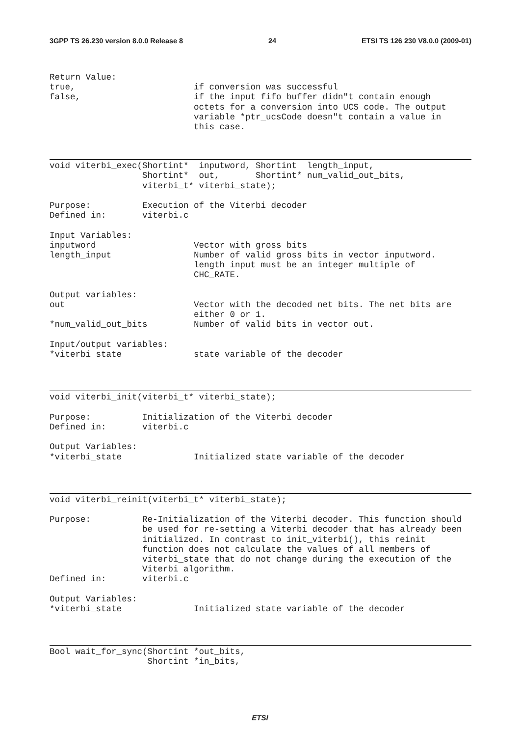3GPP TS 26.230 version 8.0.0 Release 8 24 ETSI TS 126 230 V8.0.0 (2009-01)
Return Value:
true,                       if conversion was successful
false,                      if the input fifo buffer didn"t contain enough
                            octets for a conversion into UCS code. The output
                            variable *ptr_ucsCode doesn"t contain a value in
                            this case.
void viterbi_exec(Shortint*  inputword, Shortint  length_input,
                  Shortint*  out,       Shortint* num_valid_out_bits,
                  viterbi_t* viterbi_state);

Purpose:          Execution of the Viterbi decoder
Defined in:       viterbi.c

Input Variables:
inputword                   Vector with gross bits
length_input                Number of valid gross bits in vector inputword.
                            length_input must be an integer multiple of
                            CHC_RATE.

Output variables:
out                         Vector with the decoded net bits. The net bits are
                            either 0 or 1.
*num_valid_out_bits         Number of valid bits in vector out.

Input/output variables:
*viterbi state              state variable of the decoder
void viterbi_init(viterbi_t* viterbi_state);

Purpose:          Initialization of the Viterbi decoder
Defined in:       viterbi.c

Output Variables:
*viterbi_state              Initialized state variable of the decoder
void viterbi_reinit(viterbi_t* viterbi_state);

Purpose:          Re-Initialization of the Viterbi decoder. This function should
                  be used for re-setting a Viterbi decoder that has already been
                  initialized. In contrast to init_viterbi(), this reinit
                  function does not calculate the values of all members of
                  viterbi_state that do not change during the execution of the
                  Viterbi algorithm.
Defined in:       viterbi.c

Output Variables:
*viterbi_state              Initialized state variable of the decoder
Bool wait_for_sync(Shortint *out_bits,
                   Shortint *in_bits,
ETSI